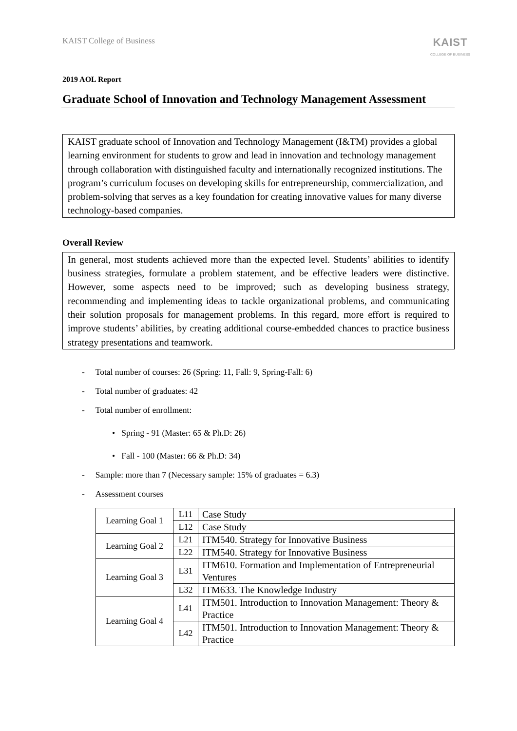KAIST College of Business
KAIST
COLLEGE OF BUSINESS
2019 AOL Report
Graduate School of Innovation and Technology Management Assessment
KAIST graduate school of Innovation and Technology Management (I&TM) provides a global learning environment for students to grow and lead in innovation and technology management through collaboration with distinguished faculty and internationally recognized institutions. The program’s curriculum focuses on developing skills for entrepreneurship, commercialization, and problem-solving that serves as a key foundation for creating innovative values for many diverse technology-based companies.
Overall Review
In general, most students achieved more than the expected level. Students’ abilities to identify business strategies, formulate a problem statement, and be effective leaders were distinctive. However, some aspects need to be improved; such as developing business strategy, recommending and implementing ideas to tackle organizational problems, and communicating their solution proposals for management problems. In this regard, more effort is required to improve students’ abilities, by creating additional course-embedded chances to practice business strategy presentations and teamwork.
- Total number of courses: 26 (Spring: 11, Fall: 9, Spring-Fall: 6)
- Total number of graduates: 42
- Total number of enrollment:
• Spring - 91 (Master: 65 & Ph.D: 26)
• Fall - 100 (Master: 66 & Ph.D: 34)
- Sample: more than 7 (Necessary sample: 15% of graduates = 6.3)
- Assessment courses
| Learning Goal 1 | L11 | Case Study |
| | L12 | Case Study |
| Learning Goal 2 | L21 | ITM540. Strategy for Innovative Business |
| | L22 | ITM540. Strategy for Innovative Business |
| Learning Goal 3 | L31 | ITM610. Formation and Implementation of Entrepreneurial Ventures |
| | L32 | ITM633. The Knowledge Industry |
| Learning Goal 4 | L41 | ITM501. Introduction to Innovation Management: Theory & Practice |
| | L42 | ITM501. Introduction to Innovation Management: Theory & Practice |